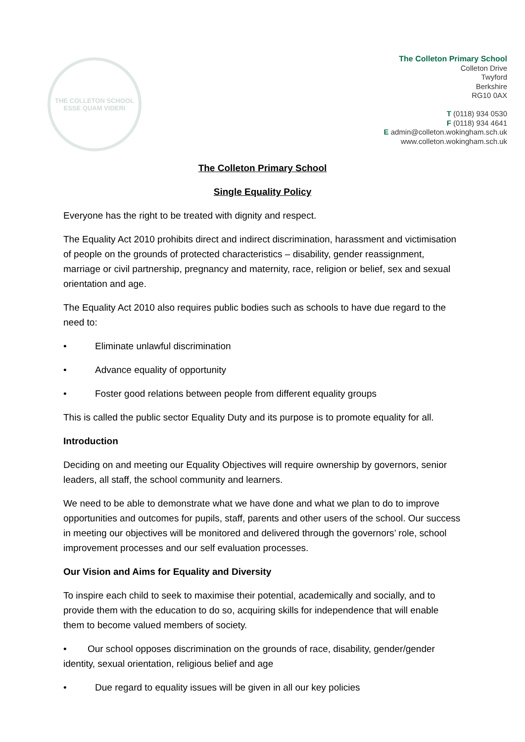THE COLLETON SCHOOL
ESSE QUAM VIDERI
The Colleton Primary School
Colleton Drive
Twyford
Berkshire
RG10 0AX
T (0118) 934 0530
F (0118) 934 4641
E admin@colleton.wokingham.sch.uk
www.colleton.wokingham.sch.uk
The Colleton Primary School
Single Equality Policy
Everyone has the right to be treated with dignity and respect.
The Equality Act 2010 prohibits direct and indirect discrimination, harassment and victimisation of people on the grounds of protected characteristics – disability, gender reassignment, marriage or civil partnership, pregnancy and maternity, race, religion or belief, sex and sexual orientation and age.
The Equality Act 2010 also requires public bodies such as schools to have due regard to the need to:
• Eliminate unlawful discrimination
• Advance equality of opportunity
• Foster good relations between people from different equality groups
This is called the public sector Equality Duty and its purpose is to promote equality for all.
Introduction
Deciding on and meeting our Equality Objectives will require ownership by governors, senior leaders, all staff, the school community and learners.
We need to be able to demonstrate what we have done and what we plan to do to improve opportunities and outcomes for pupils, staff, parents and other users of the school. Our success in meeting our objectives will be monitored and delivered through the governors’ role, school improvement processes and our self evaluation processes.
Our Vision and Aims for Equality and Diversity
To inspire each child to seek to maximise their potential, academically and socially, and to provide them with the education to do so, acquiring skills for independence that will enable them to become valued members of society.
• Our school opposes discrimination on the grounds of race, disability, gender/gender identity, sexual orientation, religious belief and age
• Due regard to equality issues will be given in all our key policies